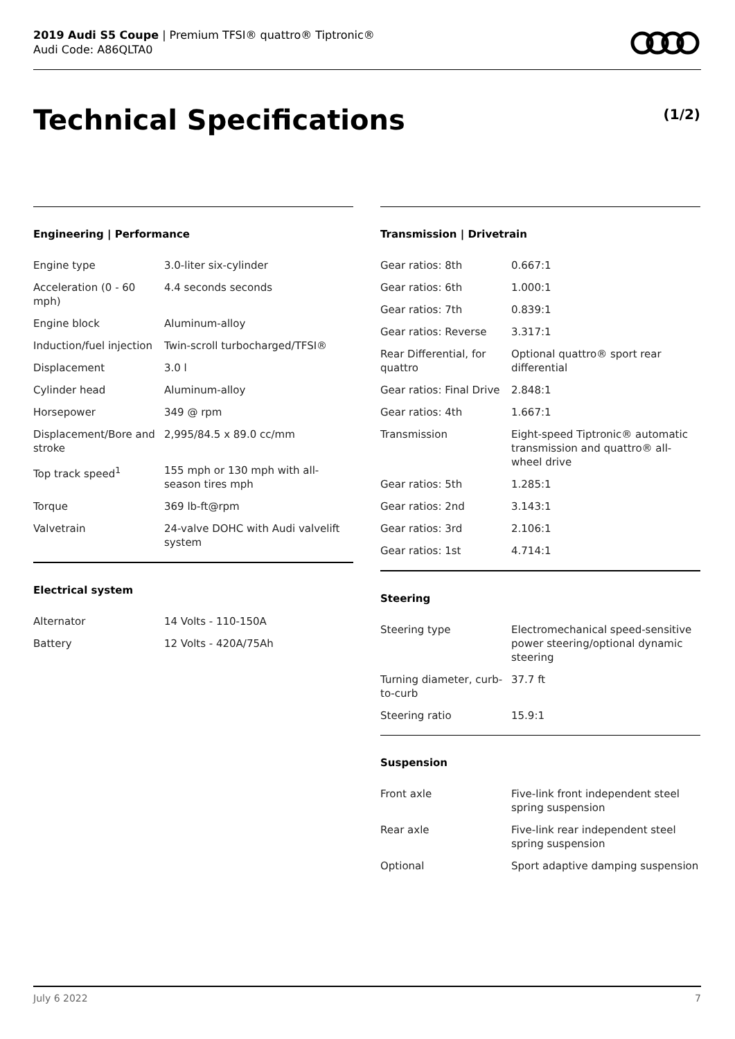2019 Audi S5 Coupe | Premium TFSI® quattro® Tiptronic®
Audi Code: A86QLTA0
Technical Specifications (1/2)
Engineering | Performance
| Engine type | 3.0-liter six-cylinder |
| Acceleration (0 - 60 mph) | 4.4 seconds seconds |
| Engine block | Aluminum-alloy |
| Induction/fuel injection | Twin-scroll turbocharged/TFSI® |
| Displacement | 3.0 l |
| Cylinder head | Aluminum-alloy |
| Horsepower | 349 @ rpm |
| Displacement/Bore and stroke | 2,995/84.5 x 89.0 cc/mm |
| Top track speed<sup>1</sup> | 155 mph or 130 mph with all-season tires mph |
| Torque | 369 lb-ft@rpm |
| Valvetrain | 24-valve DOHC with Audi valvelift system |
Electrical system
| Alternator | 14 Volts - 110-150A |
| Battery | 12 Volts - 420A/75Ah |
Transmission | Drivetrain
| Gear ratios: 8th | 0.667:1 |
| Gear ratios: 6th | 1.000:1 |
| Gear ratios: 7th | 0.839:1 |
| Gear ratios: Reverse | 3.317:1 |
| Rear Differential, for quattro | Optional quattro® sport rear differential |
| Gear ratios: Final Drive | 2.848:1 |
| Gear ratios: 4th | 1.667:1 |
| Transmission | Eight-speed Tiptronic® automatic transmission and quattro® all-wheel drive |
| Gear ratios: 5th | 1.285:1 |
| Gear ratios: 2nd | 3.143:1 |
| Gear ratios: 3rd | 2.106:1 |
| Gear ratios: 1st | 4.714:1 |
Steering
| Steering type | Electromechanical speed-sensitive power steering/optional dynamic steering |
| Turning diameter, curb-to-curb | 37.7 ft |
| Steering ratio | 15.9:1 |
Suspension
| Front axle | Five-link front independent steel spring suspension |
| Rear axle | Five-link rear independent steel spring suspension |
| Optional | Sport adaptive damping suspension |
July 6 2022 7